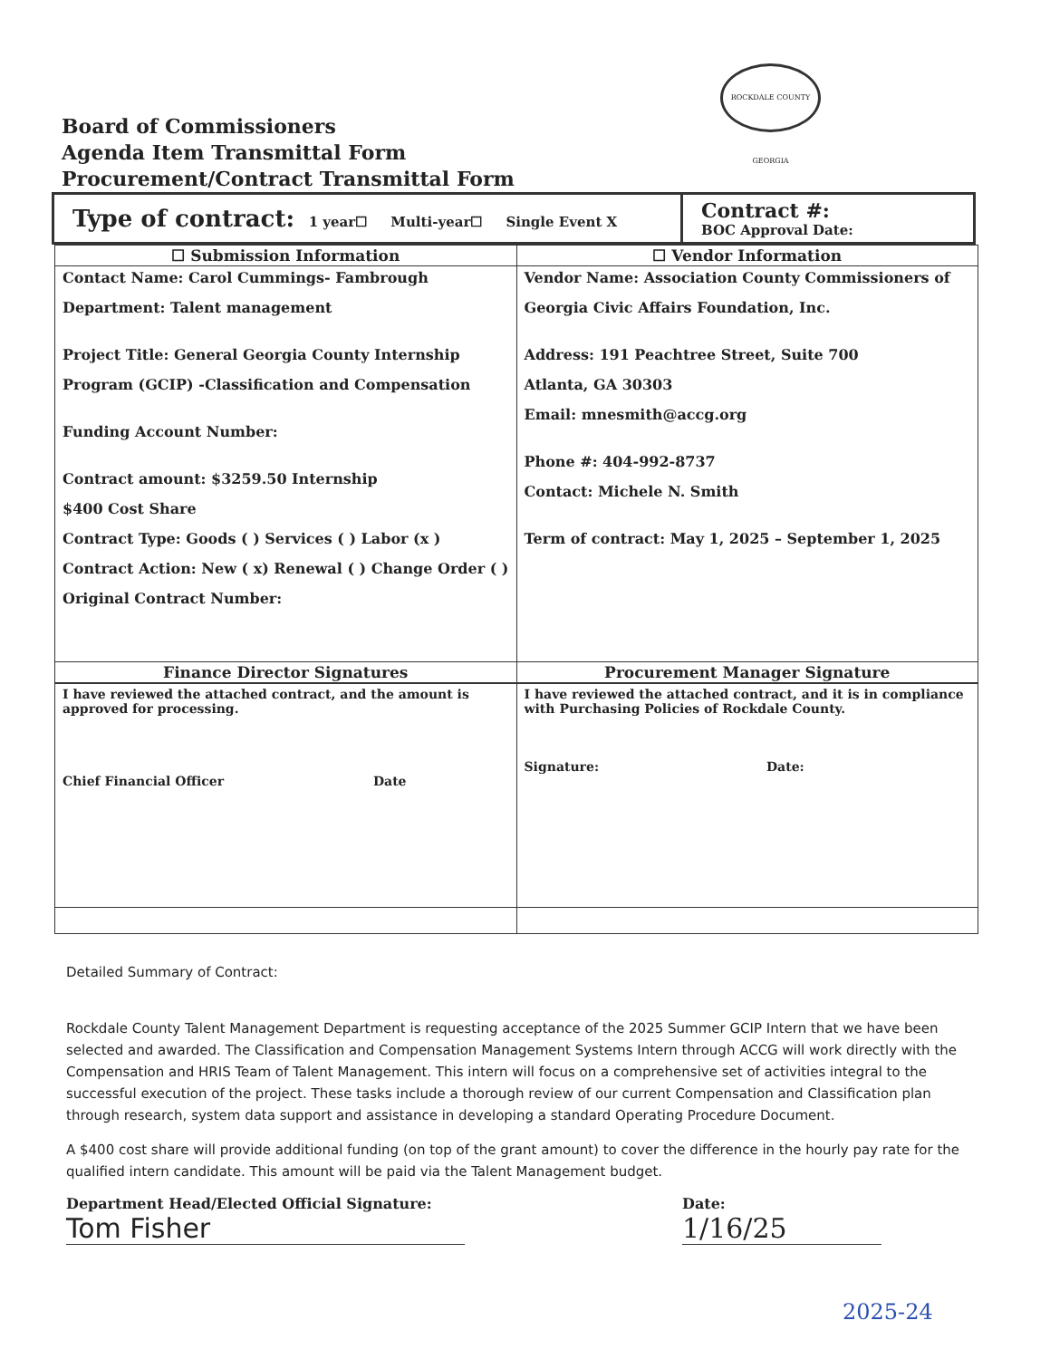ROCKDALE COUNTY GEORGIA
Board of Commissioners
Agenda Item Transmittal Form
Procurement/Contract Transmittal Form
| Type of contract: 1 year☐ Multi-year☐ Single Event X | Contract #: BOC Approval Date: |
| ☐ Submission Information | ☐ Vendor Information |
| --- | --- |
| Contact Name: Carol Cummings- Fambrough Department: Talent management Project Title: General Georgia County Internship Program (GCIP) -Classification and Compensation Funding Account Number: Contract amount: $3259.50 Internship $400 Cost Share Contract Type: Goods ( ) Services ( ) Labor (x ) Contract Action: New ( x) Renewal ( ) Change Order ( ) Original Contract Number: | Vendor Name: Association County Commissioners of Georgia Civic Affairs Foundation, Inc. Address: 191 Peachtree Street, Suite 700 Atlanta, GA 30303 Email: mnesmith@accg.org Phone #: 404-992-8737 Contact: Michele N. Smith Term of contract: May 1, 2025 – September 1, 2025 |
| Finance Director Signatures | Procurement Manager Signature |
| I have reviewed the attached contract, and the amount is approved for processing. Chief Financial Officer Date | I have reviewed the attached contract, and it is in compliance with Purchasing Policies of Rockdale County. Signature: Date: |
Detailed Summary of Contract:
Rockdale County Talent Management Department is requesting acceptance of the 2025 Summer GCIP Intern that we have been selected and awarded. The Classification and Compensation Management Systems Intern through ACCG will work directly with the Compensation and HRIS Team of Talent Management. This intern will focus on a comprehensive set of activities integral to the successful execution of the project. These tasks include a thorough review of our current Compensation and Classification plan through research, system data support and assistance in developing a standard Operating Procedure Document.
A $400 cost share will provide additional funding (on top of the grant amount) to cover the difference in the hourly pay rate for the qualified intern candidate. This amount will be paid via the Talent Management budget.
Department Head/Elected Official Signature:
Tom Fisher
Date:
1/16/25
2025-24